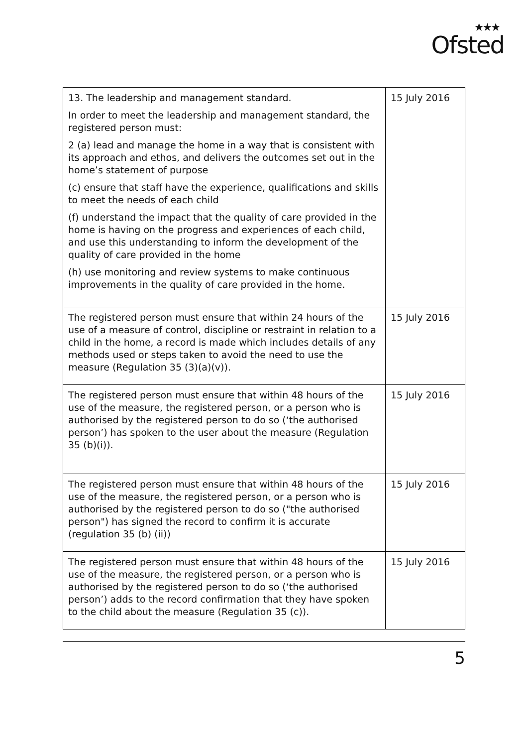★★★
Ofsted
| 13. The leadership and management standard. In order to meet the leadership and management standard, the registered person must: 2 (a) lead and manage the home in a way that is consistent with its approach and ethos, and delivers the outcomes set out in the home’s statement of purpose (c) ensure that staff have the experience, qualifications and skills to meet the needs of each child (f) understand the impact that the quality of care provided in the home is having on the progress and experiences of each child, and use this understanding to inform the development of the quality of care provided in the home (h) use monitoring and review systems to make continuous improvements in the quality of care provided in the home. | 15 July 2016 |
| The registered person must ensure that within 24 hours of the use of a measure of control, discipline or restraint in relation to a child in the home, a record is made which includes details of any methods used or steps taken to avoid the need to use the measure (Regulation 35 (3)(a)(v)). | 15 July 2016 |
| The registered person must ensure that within 48 hours of the use of the measure, the registered person, or a person who is authorised by the registered person to do so (‘the authorised person’) has spoken to the user about the measure (Regulation 35 (b)(i)). | 15 July 2016 |
| The registered person must ensure that within 48 hours of the use of the measure, the registered person, or a person who is authorised by the registered person to do so ("the authorised person") has signed the record to confirm it is accurate (regulation 35 (b) (ii)) | 15 July 2016 |
| The registered person must ensure that within 48 hours of the use of the measure, the registered person, or a person who is authorised by the registered person to do so (‘the authorised person’) adds to the record confirmation that they have spoken to the child about the measure (Regulation 35 (c)). | 15 July 2016 |
5